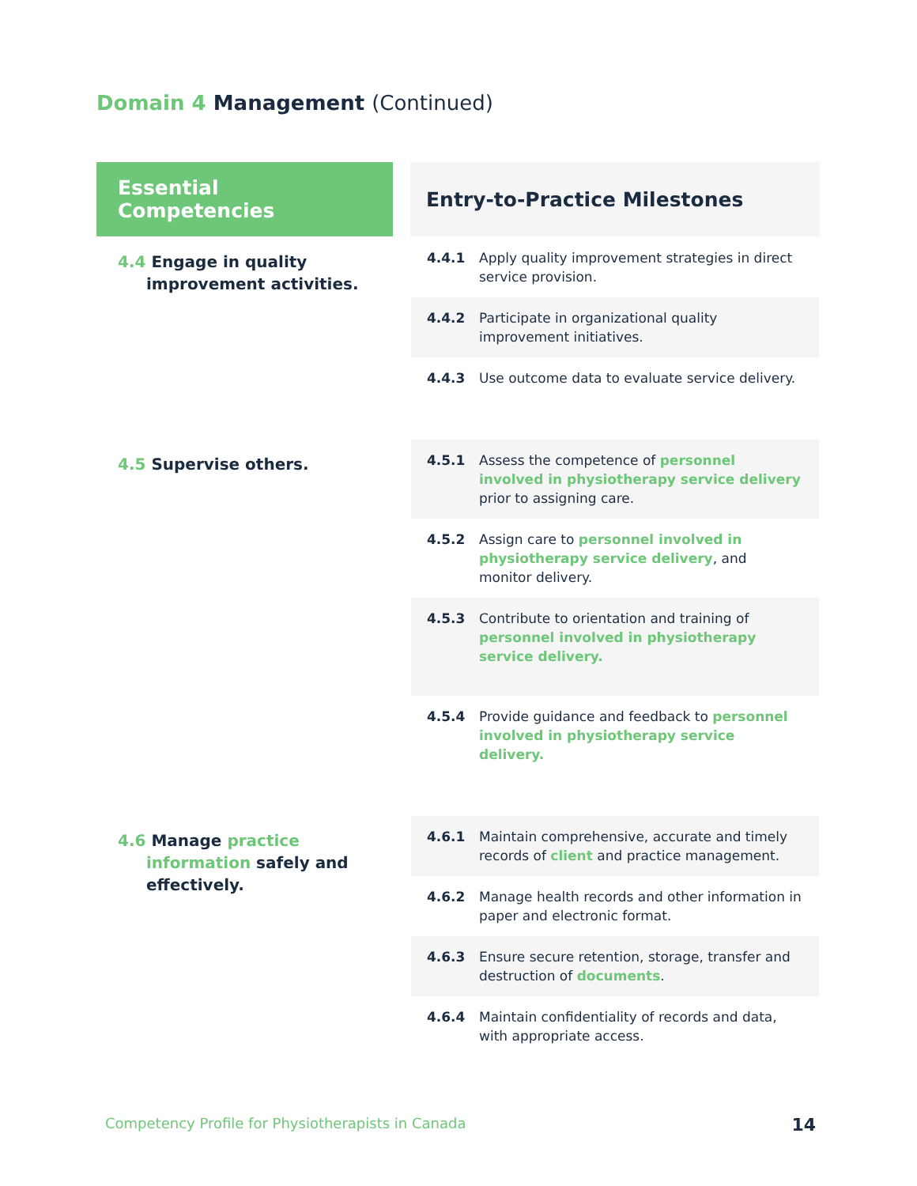Domain 4 Management (Continued)
| Essential Competencies | | Entry-to-Practice Milestones |
| --- | --- | --- |
| 4.4 Engage in quality improvement activities. | | 4.4.1 Apply quality improvement strategies in direct service provision. 4.4.2 Participate in organizational quality improvement initiatives. 4.4.3 Use outcome data to evaluate service delivery. |
| 4.5 Supervise others. | | 4.5.1 Assess the competence of personnel involved in physiotherapy service delivery prior to assigning care. 4.5.2 Assign care to personnel involved in physiotherapy service delivery , and monitor delivery. 4.5.3 Contribute to orientation and training of personnel involved in physiotherapy service delivery. 4.5.4 Provide guidance and feedback to personnel involved in physiotherapy service delivery. |
| 4.6 Manage practice information safely and effectively. | | 4.6.1 Maintain comprehensive, accurate and timely records of client and practice management. 4.6.2 Manage health records and other information in paper and electronic format. 4.6.3 Ensure secure retention, storage, transfer and destruction of documents . 4.6.4 Maintain confidentiality of records and data, with appropriate access. |
Competency Profile for Physiotherapists in Canada 14